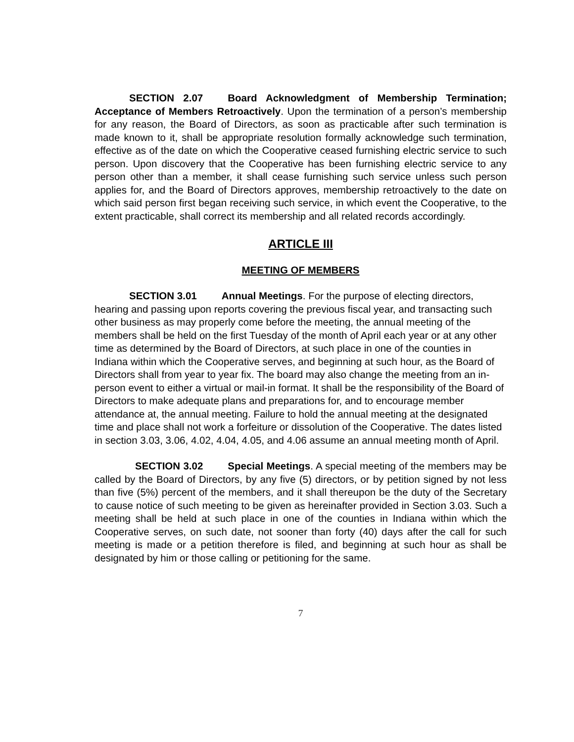SECTION 2.07 Board Acknowledgment of Membership Termination; Acceptance of Members Retroactively. Upon the termination of a person’s membership for any reason, the Board of Directors, as soon as practicable after such termination is made known to it, shall be appropriate resolution formally acknowledge such termination, effective as of the date on which the Cooperative ceased furnishing electric service to such person. Upon discovery that the Cooperative has been furnishing electric service to any person other than a member, it shall cease furnishing such service unless such person applies for, and the Board of Directors approves, membership retroactively to the date on which said person first began receiving such service, in which event the Cooperative, to the extent practicable, shall correct its membership and all related records accordingly.
ARTICLE III
MEETING OF MEMBERS
SECTION 3.01 Annual Meetings. For the purpose of electing directors, hearing and passing upon reports covering the previous fiscal year, and transacting such other business as may properly come before the meeting, the annual meeting of the members shall be held on the first Tuesday of the month of April each year or at any other time as determined by the Board of Directors, at such place in one of the counties in Indiana within which the Cooperative serves, and beginning at such hour, as the Board of Directors shall from year to year fix. The board may also change the meeting from an in-person event to either a virtual or mail-in format. It shall be the responsibility of the Board of Directors to make adequate plans and preparations for, and to encourage member attendance at, the annual meeting. Failure to hold the annual meeting at the designated time and place shall not work a forfeiture or dissolution of the Cooperative. The dates listed in section 3.03, 3.06, 4.02, 4.04, 4.05, and 4.06 assume an annual meeting month of April.
SECTION 3.02 Special Meetings. A special meeting of the members may be called by the Board of Directors, by any five (5) directors, or by petition signed by not less than five (5%) percent of the members, and it shall thereupon be the duty of the Secretary to cause notice of such meeting to be given as hereinafter provided in Section 3.03. Such a meeting shall be held at such place in one of the counties in Indiana within which the Cooperative serves, on such date, not sooner than forty (40) days after the call for such meeting is made or a petition therefore is filed, and beginning at such hour as shall be designated by him or those calling or petitioning for the same.
7